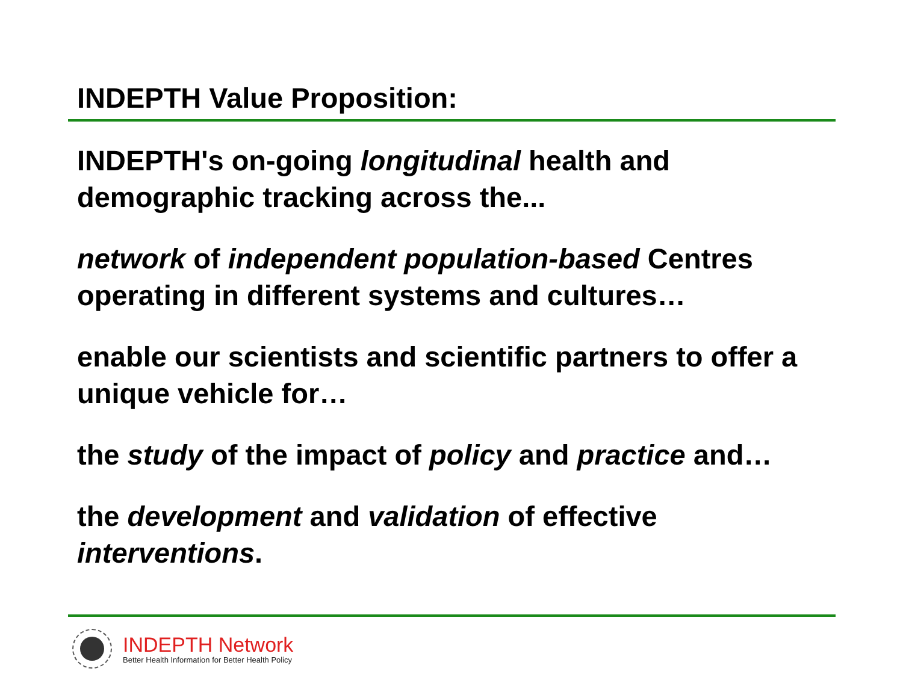INDEPTH Value Proposition:
INDEPTH's on-going longitudinal health and demographic tracking across the...
network of independent population-based Centres operating in different systems and cultures…
enable our scientists and scientific partners to offer a unique vehicle for…
the study of the impact of policy and practice and…
the development and validation of effective interventions.
INDEPTH Network
Better Health Information for Better Health Policy